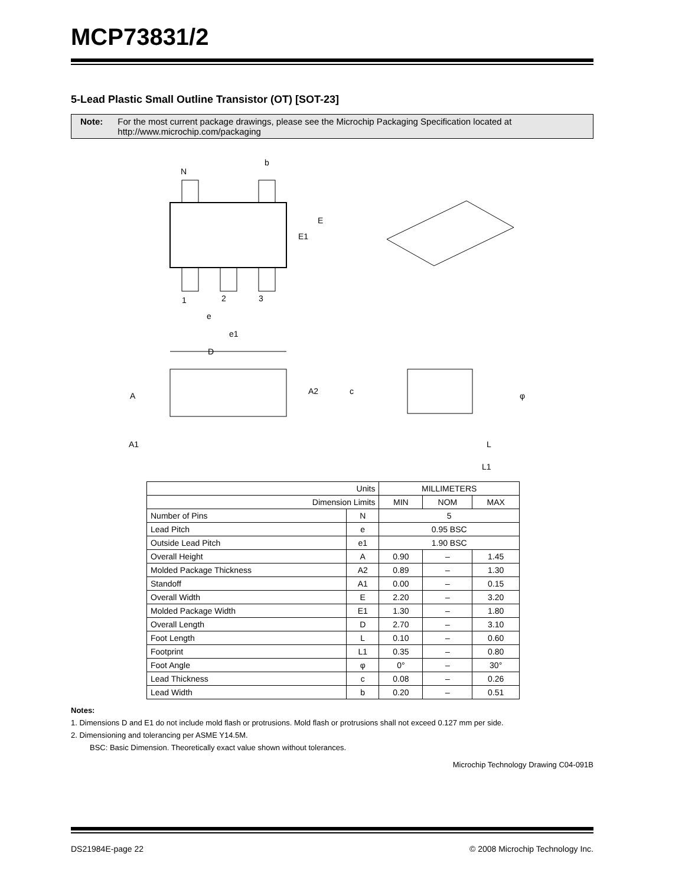MCP73831/2
5-Lead Plastic Small Outline Transistor (OT) [SOT-23]
Note: For the most current package drawings, please see the Microchip Packaging Specification located at
http://www.microchip.com/packaging
N
b
E
E1
1
2
3
e
e1
D
A
A1
A2
c
φ
L
L1
| Units | | MILLIMETERS | | |
| --- | --- | --- | --- | --- |
| Dimension Limits | | MIN | NOM | MAX |
| Number of Pins | N | 5 | | |
| Lead Pitch | e | 0.95 BSC | | |
| Outside Lead Pitch | e1 | 1.90 BSC | | |
| Overall Height | A | 0.90 | – | 1.45 |
| Molded Package Thickness | A2 | 0.89 | – | 1.30 |
| Standoff | A1 | 0.00 | – | 0.15 |
| Overall Width | E | 2.20 | – | 3.20 |
| Molded Package Width | E1 | 1.30 | – | 1.80 |
| Overall Length | D | 2.70 | – | 3.10 |
| Foot Length | L | 0.10 | – | 0.60 |
| Footprint | L1 | 0.35 | – | 0.80 |
| Foot Angle | φ | 0° | – | 30° |
| Lead Thickness | c | 0.08 | – | 0.26 |
| Lead Width | b | 0.20 | – | 0.51 |
Notes:
1. Dimensions D and E1 do not include mold flash or protrusions. Mold flash or protrusions shall not exceed 0.127 mm per side.
2. Dimensioning and tolerancing per ASME Y14.5M.
BSC: Basic Dimension. Theoretically exact value shown without tolerances.
Microchip Technology Drawing C04-091B
DS21984E-page 22 © 2008 Microchip Technology Inc.